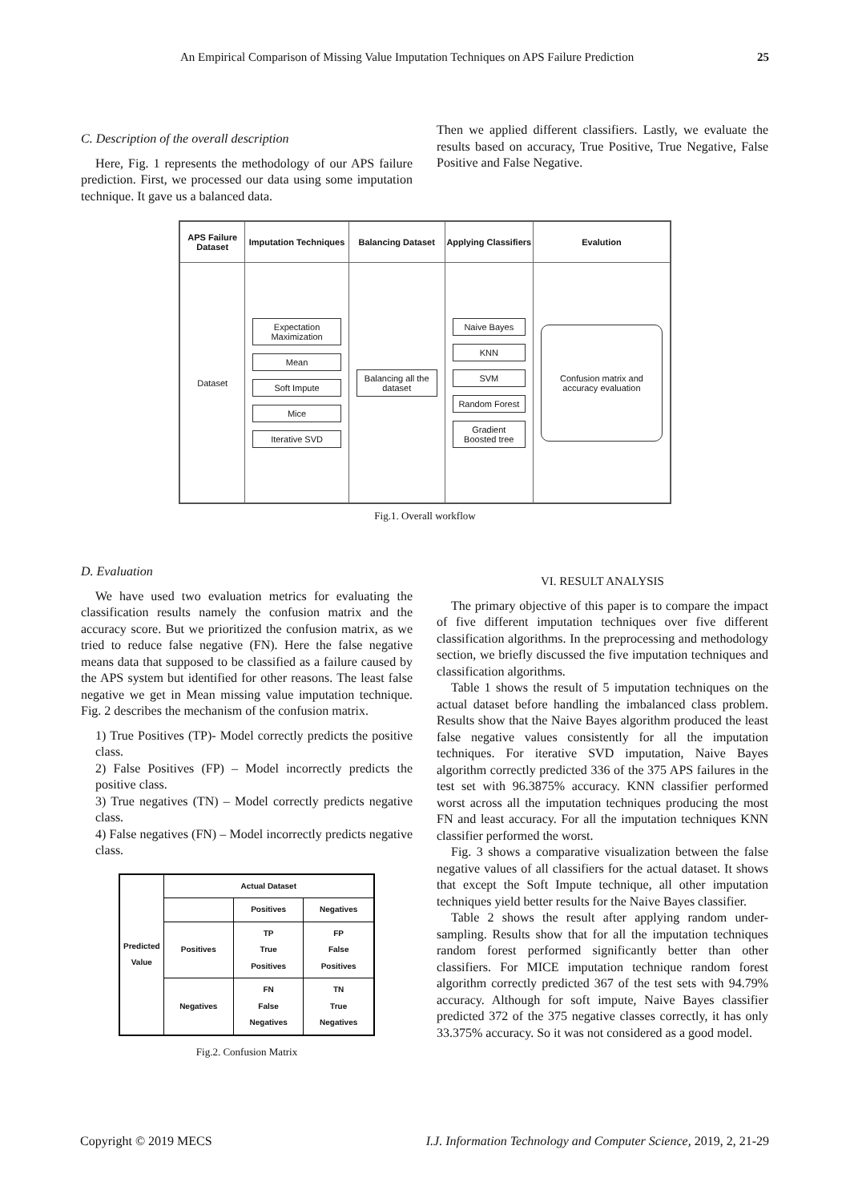An Empirical Comparison of Missing Value Imputation Techniques on APS Failure Prediction 25
C. Description of the overall description
Here, Fig. 1 represents the methodology of our APS failure prediction. First, we processed our data using some imputation technique. It gave us a balanced data.
Then we applied different classifiers. Lastly, we evaluate the results based on accuracy, True Positive, True Negative, False Positive and False Negative.
| APS Failure Dataset | Imputation Techniques | Balancing Dataset | Applying Classifiers | Evalution |
| --- | --- | --- | --- | --- |
| Dataset | Expectation Maximization Mean Soft Impute Mice Iterative SVD | Balancing all the dataset | Naive Bayes KNN SVM Random Forest Gradient Boosted tree | Confusion matrix and accuracy evaluation |
Fig.1. Overall workflow
D. Evaluation
We have used two evaluation metrics for evaluating the classification results namely the confusion matrix and the accuracy score. But we prioritized the confusion matrix, as we tried to reduce false negative (FN). Here the false negative means data that supposed to be classified as a failure caused by the APS system but identified for other reasons. The least false negative we get in Mean missing value imputation technique. Fig. 2 describes the mechanism of the confusion matrix.
1) True Positives (TP)- Model correctly predicts the positive class.
2) False Positives (FP) – Model incorrectly predicts the positive class.
3) True negatives (TN) – Model correctly predicts negative class.
4) False negatives (FN) – Model incorrectly predicts negative class.
| Predicted Value | Actual Dataset | | |
| | | Positives | Negatives |
| | Positives | TP True Positives | FP False Positives |
| | Negatives | FN False Negatives | TN True Negatives |
Fig.2. Confusion Matrix
VI. RESULT ANALYSIS
The primary objective of this paper is to compare the impact of five different imputation techniques over five different classification algorithms. In the preprocessing and methodology section, we briefly discussed the five imputation techniques and classification algorithms.
Table 1 shows the result of 5 imputation techniques on the actual dataset before handling the imbalanced class problem. Results show that the Naive Bayes algorithm produced the least false negative values consistently for all the imputation techniques. For iterative SVD imputation, Naive Bayes algorithm correctly predicted 336 of the 375 APS failures in the test set with 96.3875% accuracy. KNN classifier performed worst across all the imputation techniques producing the most FN and least accuracy. For all the imputation techniques KNN classifier performed the worst.
Fig. 3 shows a comparative visualization between the false negative values of all classifiers for the actual dataset. It shows that except the Soft Impute technique, all other imputation techniques yield better results for the Naive Bayes classifier.
Table 2 shows the result after applying random under-sampling. Results show that for all the imputation techniques random forest performed significantly better than other classifiers. For MICE imputation technique random forest algorithm correctly predicted 367 of the test sets with 94.79% accuracy. Although for soft impute, Naive Bayes classifier predicted 372 of the 375 negative classes correctly, it has only 33.375% accuracy. So it was not considered as a good model.
Copyright © 2019 MECS I.J. Information Technology and Computer Science, 2019, 2, 21-29